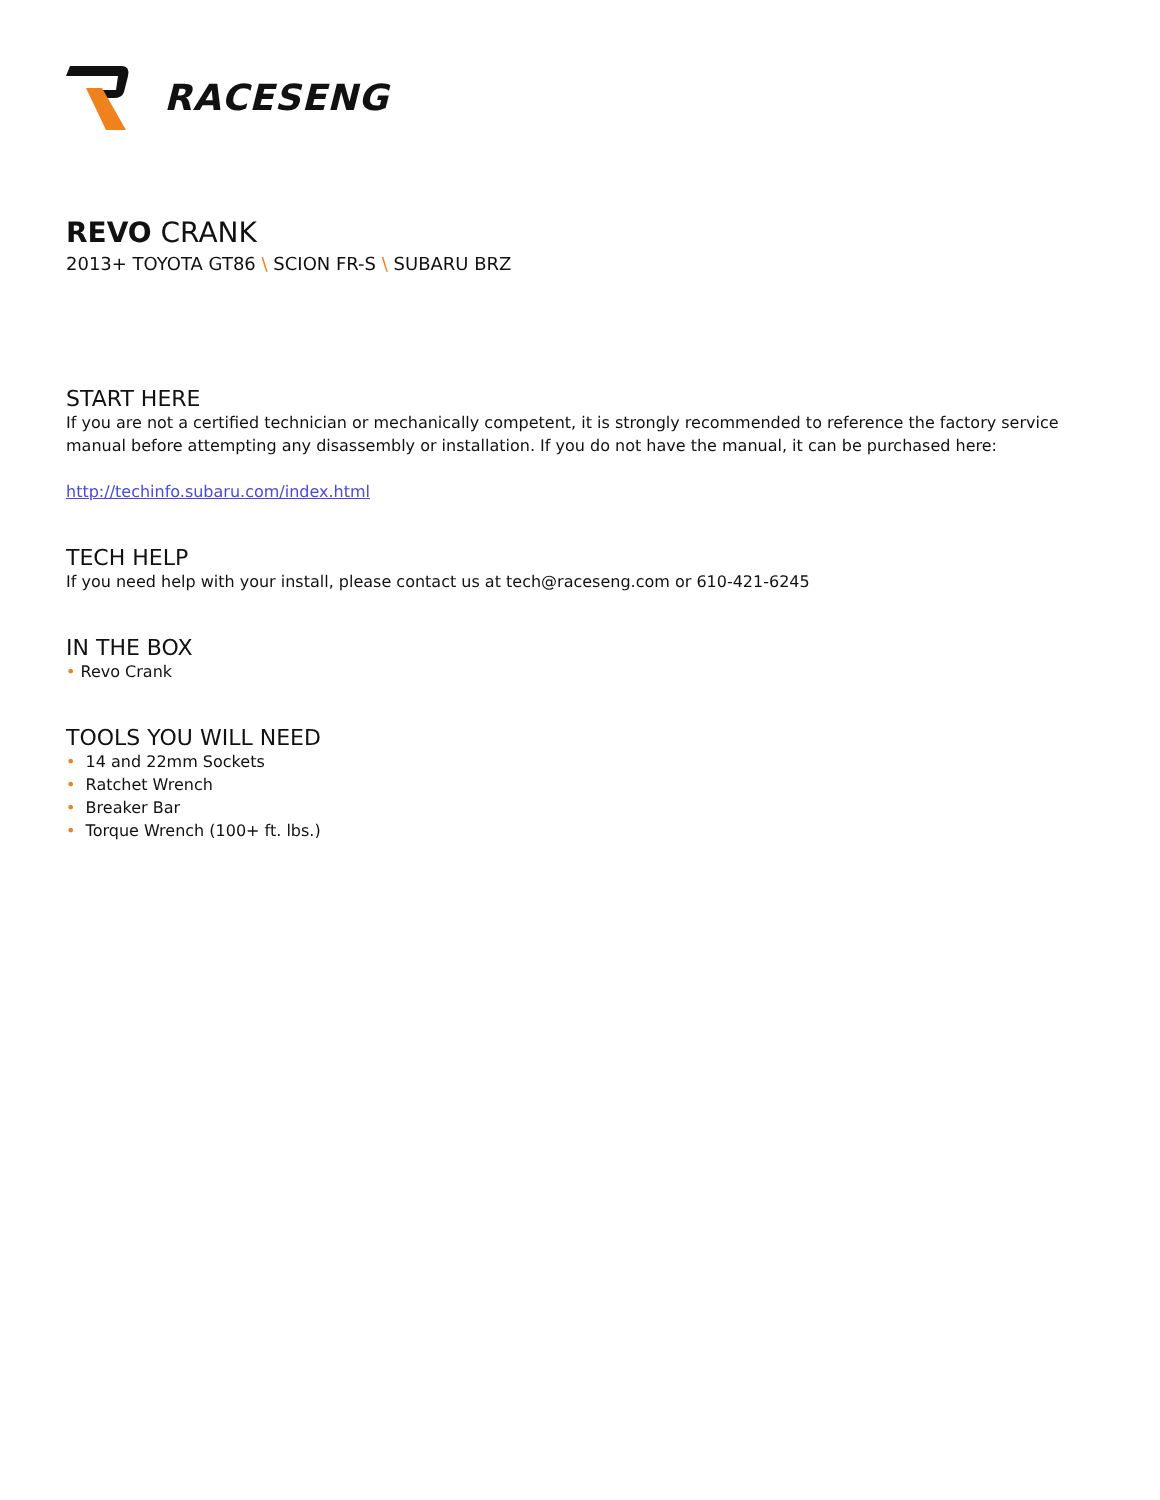RACESENG
REVO CRANK
2013+ TOYOTA GT86 \ SCION FR-S \ SUBARU BRZ
START HERE
If you are not a certified technician or mechanically competent, it is strongly recommended to reference the factory service manual before attempting any disassembly or installation. If you do not have the manual, it can be purchased here:
http://techinfo.subaru.com/index.html
TECH HELP
If you need help with your install, please contact us at tech@raceseng.com or 610-421-6245
IN THE BOX
• Revo Crank
TOOLS YOU WILL NEED
• 14 and 22mm Sockets
• Ratchet Wrench
• Breaker Bar
• Torque Wrench (100+ ft. lbs.)